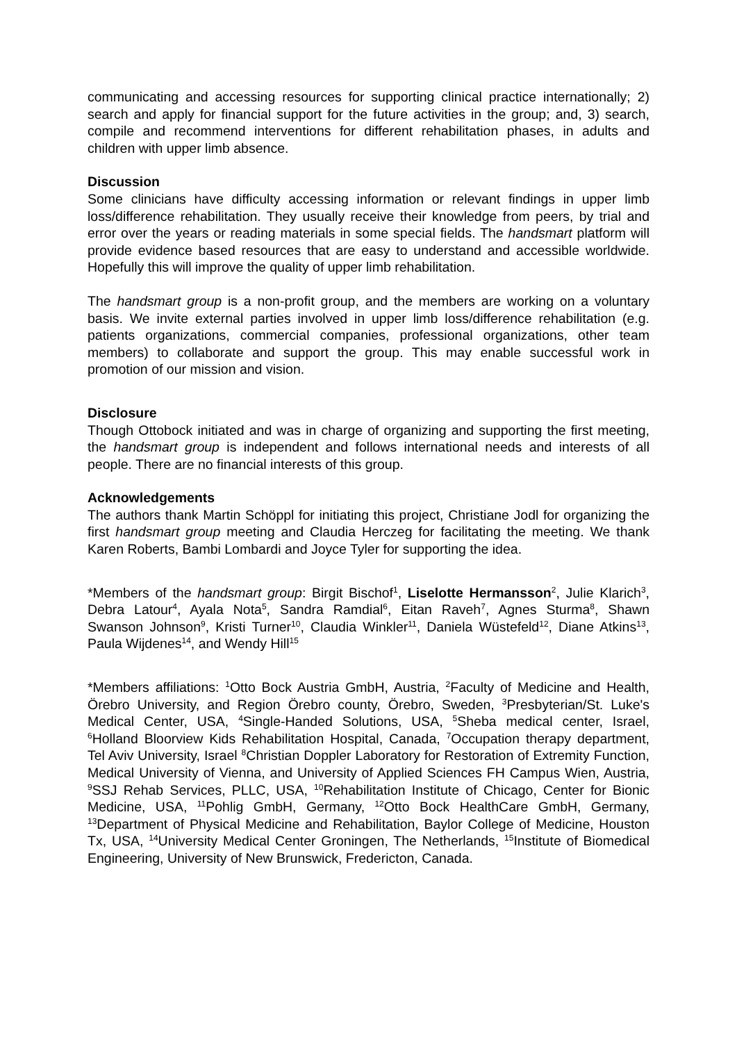communicating and accessing resources for supporting clinical practice internationally; 2) search and apply for financial support for the future activities in the group; and, 3) search, compile and recommend interventions for different rehabilitation phases, in adults and children with upper limb absence.
Discussion
Some clinicians have difficulty accessing information or relevant findings in upper limb loss/difference rehabilitation. They usually receive their knowledge from peers, by trial and error over the years or reading materials in some special fields. The handsmart platform will provide evidence based resources that are easy to understand and accessible worldwide. Hopefully this will improve the quality of upper limb rehabilitation.
The handsmart group is a non-profit group, and the members are working on a voluntary basis. We invite external parties involved in upper limb loss/difference rehabilitation (e.g. patients organizations, commercial companies, professional organizations, other team members) to collaborate and support the group. This may enable successful work in promotion of our mission and vision.
Disclosure
Though Ottobock initiated and was in charge of organizing and supporting the first meeting, the handsmart group is independent and follows international needs and interests of all people. There are no financial interests of this group.
Acknowledgements
The authors thank Martin Schöppl for initiating this project, Christiane Jodl for organizing the first handsmart group meeting and Claudia Herczeg for facilitating the meeting. We thank Karen Roberts, Bambi Lombardi and Joyce Tyler for supporting the idea.
*Members of the handsmart group: Birgit Bischof<sup>1</sup>, Liselotte Hermansson<sup>2</sup>, Julie Klarich<sup>3</sup>, Debra Latour<sup>4</sup>, Ayala Nota<sup>5</sup>, Sandra Ramdial<sup>6</sup>, Eitan Raveh<sup>7</sup>, Agnes Sturma<sup>8</sup>, Shawn Swanson Johnson<sup>9</sup>, Kristi Turner<sup>10</sup>, Claudia Winkler<sup>11</sup>, Daniela Wüstefeld<sup>12</sup>, Diane Atkins<sup>13</sup>, Paula Wijdenes<sup>14</sup>, and Wendy Hill<sup>15</sup>
*Members affiliations: <sup>1</sup>Otto Bock Austria GmbH, Austria, <sup>2</sup>Faculty of Medicine and Health, Örebro University, and Region Örebro county, Örebro, Sweden, <sup>3</sup>Presbyterian/St. Luke's Medical Center, USA, <sup>4</sup>Single-Handed Solutions, USA, <sup>5</sup>Sheba medical center, Israel, <sup>6</sup>Holland Bloorview Kids Rehabilitation Hospital, Canada, <sup>7</sup>Occupation therapy department, Tel Aviv University, Israel <sup>8</sup>Christian Doppler Laboratory for Restoration of Extremity Function, Medical University of Vienna, and University of Applied Sciences FH Campus Wien, Austria, <sup>9</sup>SSJ Rehab Services, PLLC, USA, <sup>10</sup>Rehabilitation Institute of Chicago, Center for Bionic Medicine, USA, <sup>11</sup>Pohlig GmbH, Germany, <sup>12</sup>Otto Bock HealthCare GmbH, Germany, <sup>13</sup>Department of Physical Medicine and Rehabilitation, Baylor College of Medicine, Houston Tx, USA, <sup>14</sup>University Medical Center Groningen, The Netherlands, <sup>15</sup>Institute of Biomedical Engineering, University of New Brunswick, Fredericton, Canada.